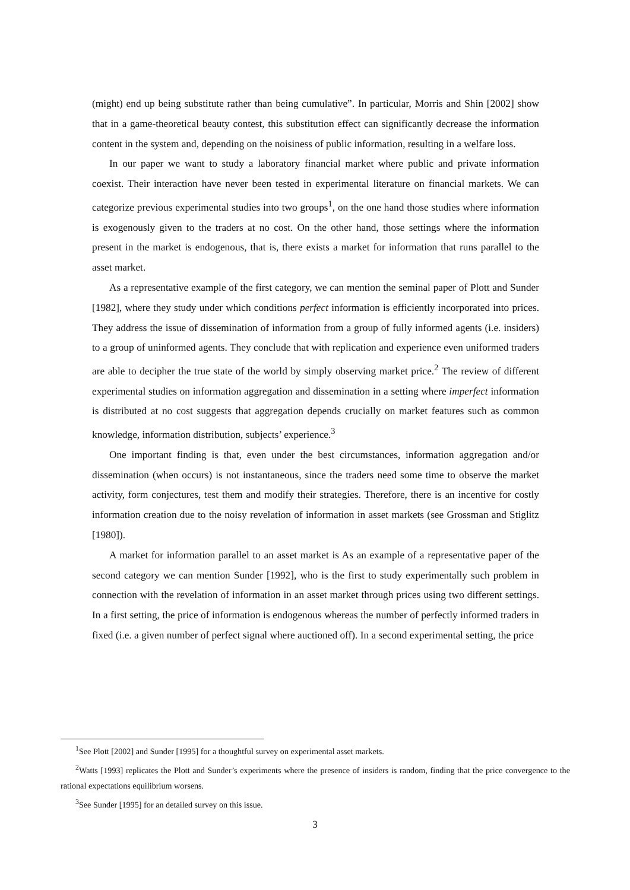(might) end up being substitute rather than being cumulative”. In particular, Morris and Shin [2002] show that in a game-theoretical beauty contest, this substitution effect can significantly decrease the information content in the system and, depending on the noisiness of public information, resulting in a welfare loss.
In our paper we want to study a laboratory financial market where public and private information coexist. Their interaction have never been tested in experimental literature on financial markets. We can categorize previous experimental studies into two groups<sup>1</sup>, on the one hand those studies where information is exogenously given to the traders at no cost. On the other hand, those settings where the information present in the market is endogenous, that is, there exists a market for information that runs parallel to the asset market.
As a representative example of the first category, we can mention the seminal paper of Plott and Sunder [1982], where they study under which conditions perfect information is efficiently incorporated into prices. They address the issue of dissemination of information from a group of fully informed agents (i.e. insiders) to a group of uninformed agents. They conclude that with replication and experience even uniformed traders are able to decipher the true state of the world by simply observing market price.<sup>2</sup> The review of different experimental studies on information aggregation and dissemination in a setting where imperfect information is distributed at no cost suggests that aggregation depends crucially on market features such as common knowledge, information distribution, subjects’ experience.<sup>3</sup>
One important finding is that, even under the best circumstances, information aggregation and/or dissemination (when occurs) is not instantaneous, since the traders need some time to observe the market activity, form conjectures, test them and modify their strategies. Therefore, there is an incentive for costly information creation due to the noisy revelation of information in asset markets (see Grossman and Stiglitz [1980]).
A market for information parallel to an asset market is As an example of a representative paper of the second category we can mention Sunder [1992], who is the first to study experimentally such problem in connection with the revelation of information in an asset market through prices using two different settings. In a first setting, the price of information is endogenous whereas the number of perfectly informed traders in fixed (i.e. a given number of perfect signal where auctioned off). In a second experimental setting, the price
<sup>1</sup> See Plott [2002] and Sunder [1995] for a thoughtful survey on experimental asset markets.
<sup>2</sup> Watts [1993] replicates the Plott and Sunder’s experiments where the presence of insiders is random, finding that the price convergence to the rational expectations equilibrium worsens.
<sup>3</sup> See Sunder [1995] for an detailed survey on this issue.
3